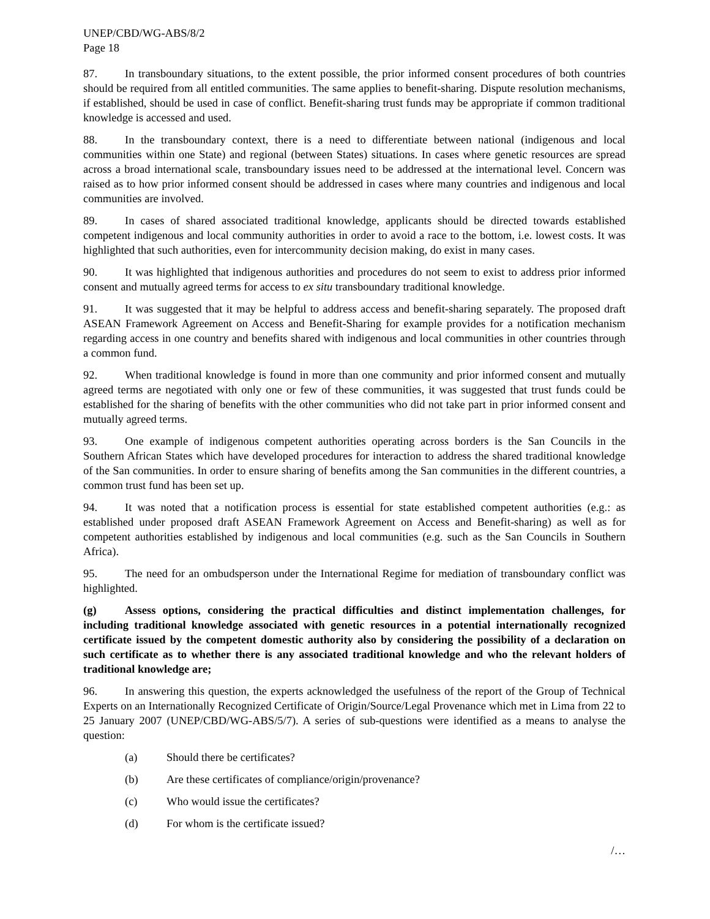UNEP/CBD/WG-ABS/8/2
Page 18
87. In transboundary situations, to the extent possible, the prior informed consent procedures of both countries should be required from all entitled communities. The same applies to benefit-sharing. Dispute resolution mechanisms, if established, should be used in case of conflict. Benefit-sharing trust funds may be appropriate if common traditional knowledge is accessed and used.
88. In the transboundary context, there is a need to differentiate between national (indigenous and local communities within one State) and regional (between States) situations. In cases where genetic resources are spread across a broad international scale, transboundary issues need to be addressed at the international level. Concern was raised as to how prior informed consent should be addressed in cases where many countries and indigenous and local communities are involved.
89. In cases of shared associated traditional knowledge, applicants should be directed towards established competent indigenous and local community authorities in order to avoid a race to the bottom, i.e. lowest costs. It was highlighted that such authorities, even for intercommunity decision making, do exist in many cases.
90. It was highlighted that indigenous authorities and procedures do not seem to exist to address prior informed consent and mutually agreed terms for access to ex situ transboundary traditional knowledge.
91. It was suggested that it may be helpful to address access and benefit-sharing separately. The proposed draft ASEAN Framework Agreement on Access and Benefit-Sharing for example provides for a notification mechanism regarding access in one country and benefits shared with indigenous and local communities in other countries through a common fund.
92. When traditional knowledge is found in more than one community and prior informed consent and mutually agreed terms are negotiated with only one or few of these communities, it was suggested that trust funds could be established for the sharing of benefits with the other communities who did not take part in prior informed consent and mutually agreed terms.
93. One example of indigenous competent authorities operating across borders is the San Councils in the Southern African States which have developed procedures for interaction to address the shared traditional knowledge of the San communities. In order to ensure sharing of benefits among the San communities in the different countries, a common trust fund has been set up.
94. It was noted that a notification process is essential for state established competent authorities (e.g.: as established under proposed draft ASEAN Framework Agreement on Access and Benefit-sharing) as well as for competent authorities established by indigenous and local communities (e.g. such as the San Councils in Southern Africa).
95. The need for an ombudsperson under the International Regime for mediation of transboundary conflict was highlighted.
(g) Assess options, considering the practical difficulties and distinct implementation challenges, for including traditional knowledge associated with genetic resources in a potential internationally recognized certificate issued by the competent domestic authority also by considering the possibility of a declaration on such certificate as to whether there is any associated traditional knowledge and who the relevant holders of traditional knowledge are;
96. In answering this question, the experts acknowledged the usefulness of the report of the Group of Technical Experts on an Internationally Recognized Certificate of Origin/Source/Legal Provenance which met in Lima from 22 to 25 January 2007 (UNEP/CBD/WG-ABS/5/7). A series of sub-questions were identified as a means to analyse the question:
(a) Should there be certificates?
(b) Are these certificates of compliance/origin/provenance?
(c) Who would issue the certificates?
(d) For whom is the certificate issued?
/…